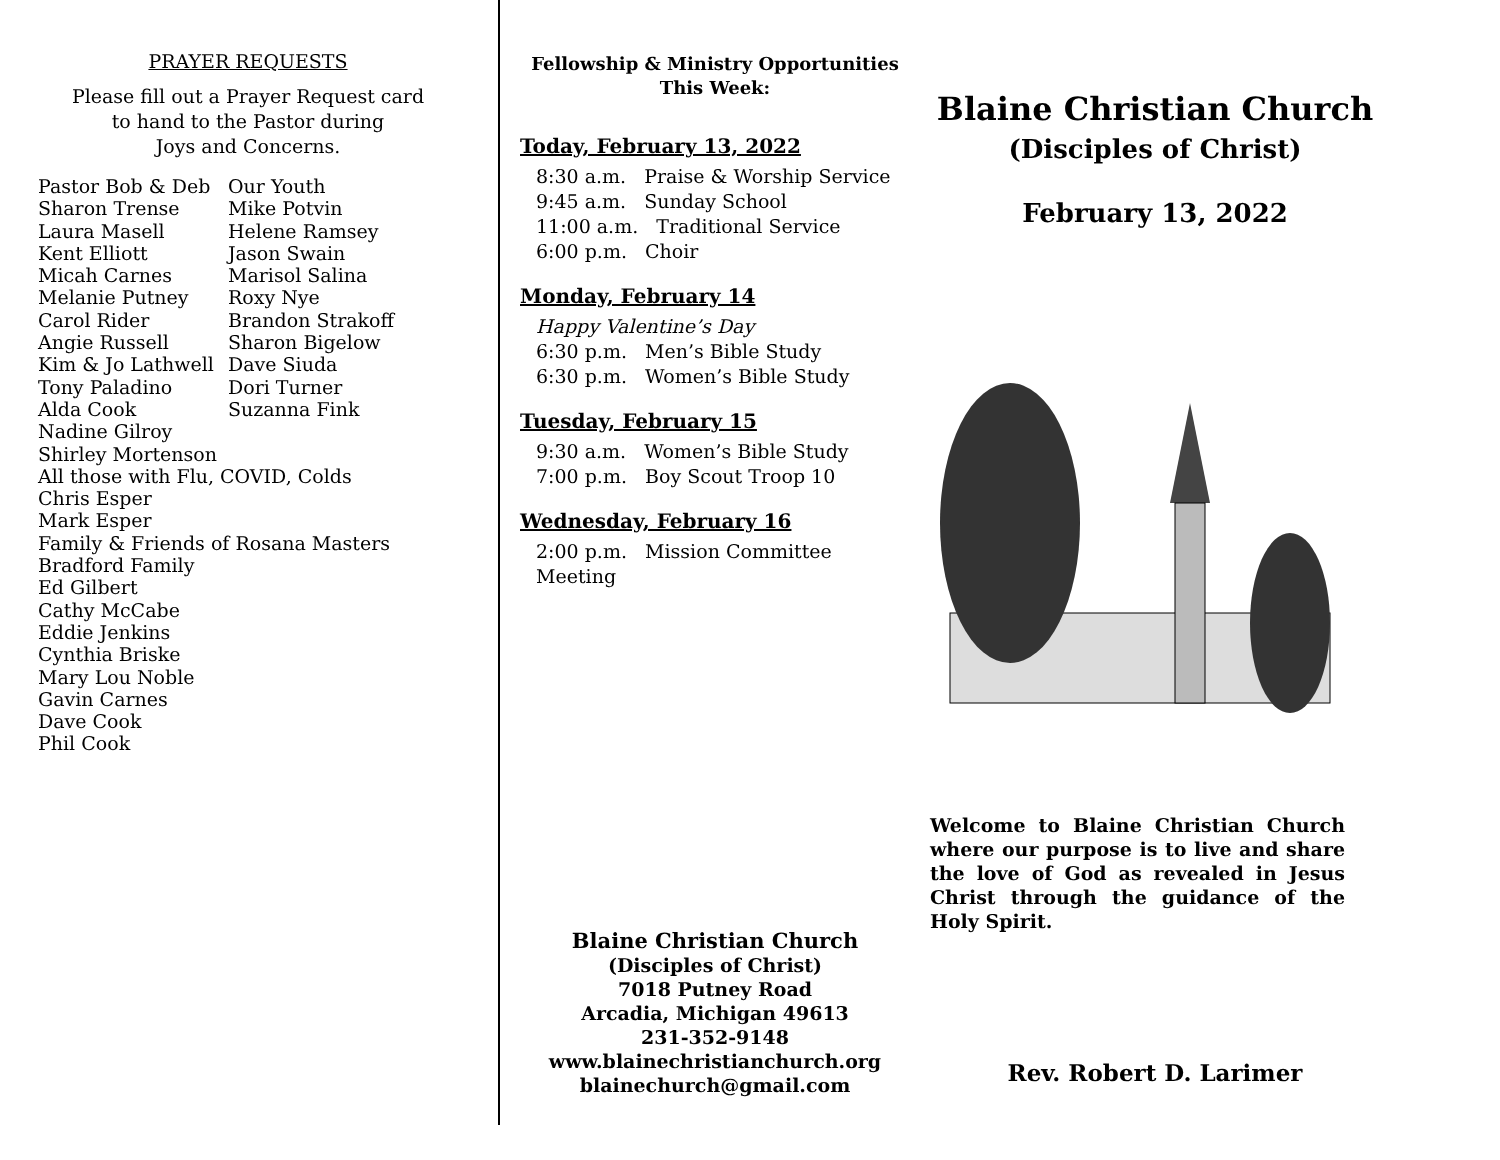PRAYER REQUESTS
Please fill out a Prayer Request card
to hand to the Pastor during
Joys and Concerns.
Pastor Bob & Deb
Our Youth
Sharon Trense
Mike Potvin
Laura Masell
Helene Ramsey
Kent Elliott
Jason Swain
Micah Carnes
Marisol Salina
Melanie Putney
Roxy Nye
Carol Rider
Brandon Strakoff
Angie Russell
Sharon Bigelow
Kim & Jo Lathwell
Dave Siuda
Tony Paladino
Dori Turner
Alda Cook
Suzanna Fink
Nadine Gilroy
Shirley Mortenson
All those with Flu, COVID, Colds
Chris Esper
Mark Esper
Family & Friends of Rosana Masters
Bradford Family
Ed Gilbert
Cathy McCabe
Eddie Jenkins
Cynthia Briske
Mary Lou Noble
Gavin Carnes
Dave Cook
Phil Cook
Fellowship & Ministry Opportunities
This Week:
Today, February 13, 2022
8:30 a.m. Praise & Worship Service
9:45 a.m. Sunday School
11:00 a.m. Traditional Service
6:00 p.m. Choir
Monday, February 14
Happy Valentine’s Day
6:30 p.m. Men’s Bible Study
6:30 p.m. Women’s Bible Study
Tuesday, February 15
9:30 a.m. Women’s Bible Study
7:00 p.m. Boy Scout Troop 10
Wednesday, February 16
2:00 p.m. Mission Committee Meeting
Blaine Christian Church
(Disciples of Christ)
7018 Putney Road
Arcadia, Michigan 49613
231-352-9148
www.blainechristianchurch.org
blainechurch@gmail.com
Blaine Christian Church
(Disciples of Christ)
February 13, 2022
Welcome to Blaine Christian Church where our purpose is to live and share the love of God as revealed in Jesus Christ through the guidance of the Holy Spirit.
Rev. Robert D. Larimer